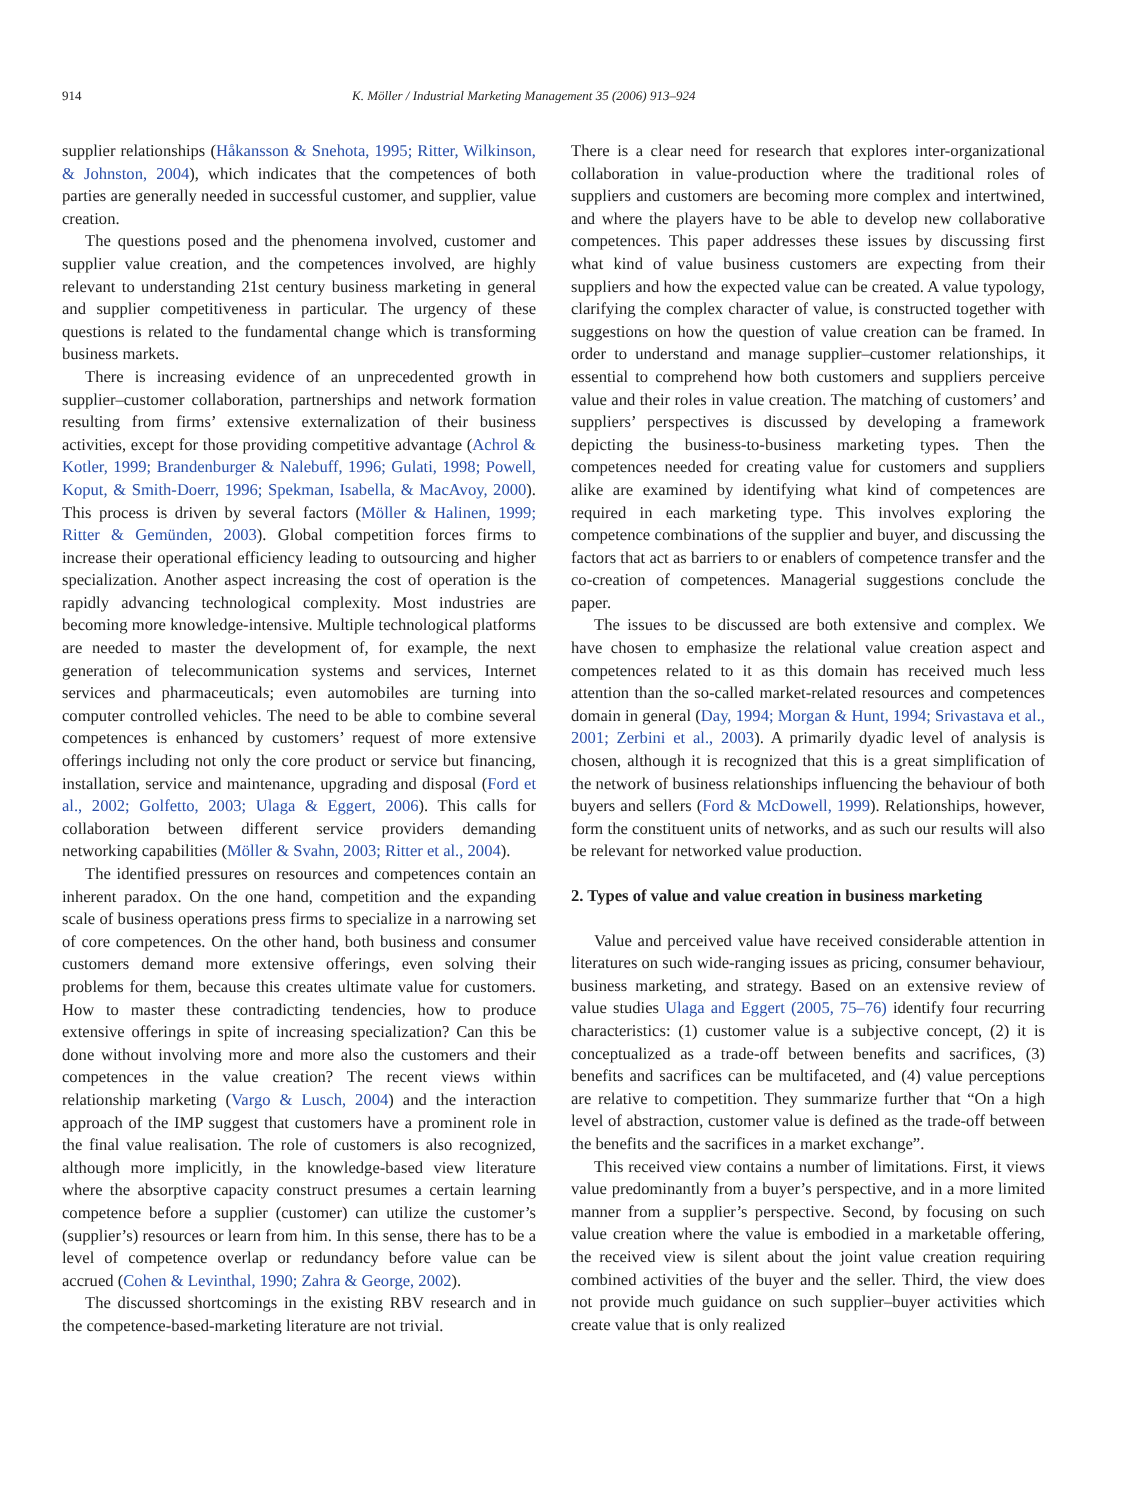914 K. Möller / Industrial Marketing Management 35 (2006) 913–924
supplier relationships (Håkansson & Snehota, 1995; Ritter, Wilkinson, & Johnston, 2004), which indicates that the competences of both parties are generally needed in successful customer, and supplier, value creation.
The questions posed and the phenomena involved, customer and supplier value creation, and the competences involved, are highly relevant to understanding 21st century business marketing in general and supplier competitiveness in particular. The urgency of these questions is related to the fundamental change which is transforming business markets.
There is increasing evidence of an unprecedented growth in supplier–customer collaboration, partnerships and network formation resulting from firms’ extensive externalization of their business activities, except for those providing competitive advantage (Achrol & Kotler, 1999; Brandenburger & Nalebuff, 1996; Gulati, 1998; Powell, Koput, & Smith-Doerr, 1996; Spekman, Isabella, & MacAvoy, 2000). This process is driven by several factors (Möller & Halinen, 1999; Ritter & Gemünden, 2003). Global competition forces firms to increase their operational efficiency leading to outsourcing and higher specialization. Another aspect increasing the cost of operation is the rapidly advancing technological complexity. Most industries are becoming more knowledge-intensive. Multiple technological platforms are needed to master the development of, for example, the next generation of telecommunication systems and services, Internet services and pharmaceuticals; even automobiles are turning into computer controlled vehicles. The need to be able to combine several competences is enhanced by customers’ request of more extensive offerings including not only the core product or service but financing, installation, service and maintenance, upgrading and disposal (Ford et al., 2002; Golfetto, 2003; Ulaga & Eggert, 2006). This calls for collaboration between different service providers demanding networking capabilities (Möller & Svahn, 2003; Ritter et al., 2004).
The identified pressures on resources and competences contain an inherent paradox. On the one hand, competition and the expanding scale of business operations press firms to specialize in a narrowing set of core competences. On the other hand, both business and consumer customers demand more extensive offerings, even solving their problems for them, because this creates ultimate value for customers. How to master these contradicting tendencies, how to produce extensive offerings in spite of increasing specialization? Can this be done without involving more and more also the customers and their competences in the value creation? The recent views within relationship marketing (Vargo & Lusch, 2004) and the interaction approach of the IMP suggest that customers have a prominent role in the final value realisation. The role of customers is also recognized, although more implicitly, in the knowledge-based view literature where the absorptive capacity construct presumes a certain learning competence before a supplier (customer) can utilize the customer’s (supplier’s) resources or learn from him. In this sense, there has to be a level of competence overlap or redundancy before value can be accrued (Cohen & Levinthal, 1990; Zahra & George, 2002).
The discussed shortcomings in the existing RBV research and in the competence-based-marketing literature are not trivial.
There is a clear need for research that explores inter-organizational collaboration in value-production where the traditional roles of suppliers and customers are becoming more complex and intertwined, and where the players have to be able to develop new collaborative competences. This paper addresses these issues by discussing first what kind of value business customers are expecting from their suppliers and how the expected value can be created. A value typology, clarifying the complex character of value, is constructed together with suggestions on how the question of value creation can be framed. In order to understand and manage supplier–customer relationships, it essential to comprehend how both customers and suppliers perceive value and their roles in value creation. The matching of customers’ and suppliers’ perspectives is discussed by developing a framework depicting the business-to-business marketing types. Then the competences needed for creating value for customers and suppliers alike are examined by identifying what kind of competences are required in each marketing type. This involves exploring the competence combinations of the supplier and buyer, and discussing the factors that act as barriers to or enablers of competence transfer and the co-creation of competences. Managerial suggestions conclude the paper.
The issues to be discussed are both extensive and complex. We have chosen to emphasize the relational value creation aspect and competences related to it as this domain has received much less attention than the so-called market-related resources and competences domain in general (Day, 1994; Morgan & Hunt, 1994; Srivastava et al., 2001; Zerbini et al., 2003). A primarily dyadic level of analysis is chosen, although it is recognized that this is a great simplification of the network of business relationships influencing the behaviour of both buyers and sellers (Ford & McDowell, 1999). Relationships, however, form the constituent units of networks, and as such our results will also be relevant for networked value production.
2. Types of value and value creation in business marketing
Value and perceived value have received considerable attention in literatures on such wide-ranging issues as pricing, consumer behaviour, business marketing, and strategy. Based on an extensive review of value studies Ulaga and Eggert (2005, 75–76) identify four recurring characteristics: (1) customer value is a subjective concept, (2) it is conceptualized as a trade-off between benefits and sacrifices, (3) benefits and sacrifices can be multifaceted, and (4) value perceptions are relative to competition. They summarize further that “On a high level of abstraction, customer value is defined as the trade-off between the benefits and the sacrifices in a market exchange”.
This received view contains a number of limitations. First, it views value predominantly from a buyer’s perspective, and in a more limited manner from a supplier’s perspective. Second, by focusing on such value creation where the value is embodied in a marketable offering, the received view is silent about the joint value creation requiring combined activities of the buyer and the seller. Third, the view does not provide much guidance on such supplier–buyer activities which create value that is only realized